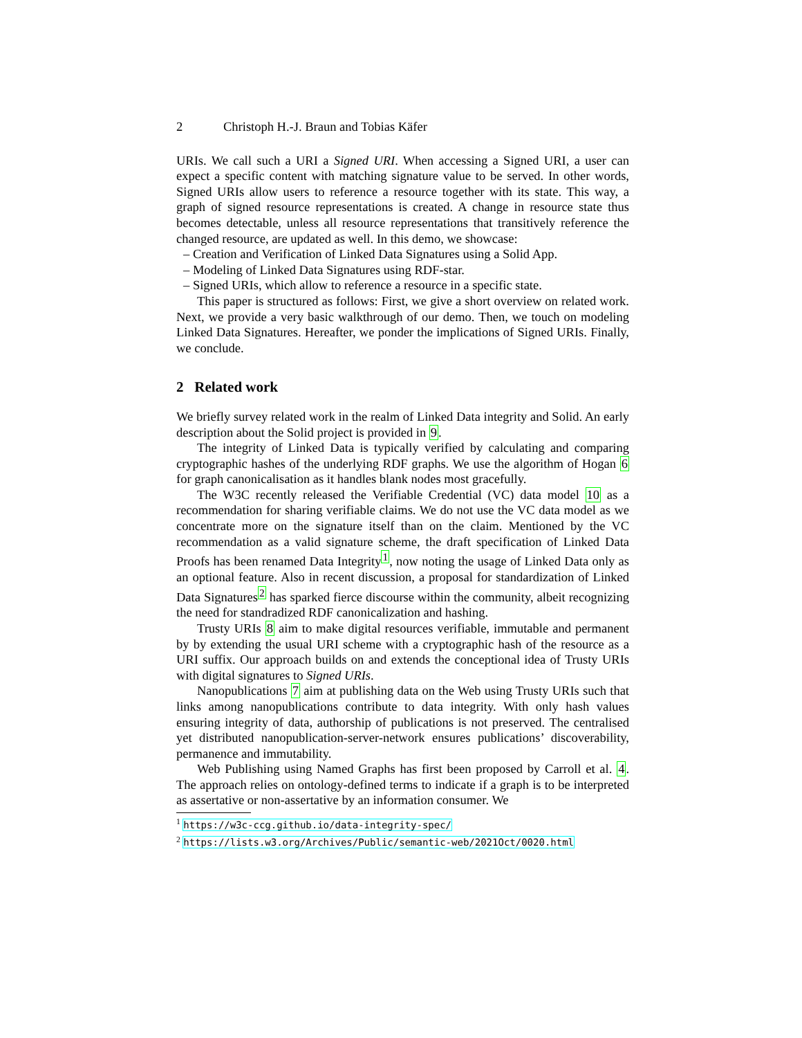2 Christoph H.-J. Braun and Tobias Käfer
URIs. We call such a URI a Signed URI. When accessing a Signed URI, a user can expect a specific content with matching signature value to be served. In other words, Signed URIs allow users to reference a resource together with its state. This way, a graph of signed resource representations is created. A change in resource state thus becomes detectable, unless all resource representations that transitively reference the changed resource, are updated as well. In this demo, we showcase:
– Creation and Verification of Linked Data Signatures using a Solid App.
– Modeling of Linked Data Signatures using RDF-star.
– Signed URIs, which allow to reference a resource in a specific state.
This paper is structured as follows: First, we give a short overview on related work. Next, we provide a very basic walkthrough of our demo. Then, we touch on modeling Linked Data Signatures. Hereafter, we ponder the implications of Signed URIs. Finally, we conclude.
2 Related work
We briefly survey related work in the realm of Linked Data integrity and Solid. An early description about the Solid project is provided in 9.
The integrity of Linked Data is typically verified by calculating and comparing cryptographic hashes of the underlying RDF graphs. We use the algorithm of Hogan 6 for graph canonicalisation as it handles blank nodes most gracefully.
The W3C recently released the Verifiable Credential (VC) data model 10 as a recommendation for sharing verifiable claims. We do not use the VC data model as we concentrate more on the signature itself than on the claim. Mentioned by the VC recommendation as a valid signature scheme, the draft specification of Linked Data Proofs has been renamed Data Integrity<sup>1</sup>, now noting the usage of Linked Data only as an optional feature. Also in recent discussion, a proposal for standardization of Linked Data Signatures<sup>2</sup> has sparked fierce discourse within the community, albeit recognizing the need for standradized RDF canonicalization and hashing.
Trusty URIs 8 aim to make digital resources verifiable, immutable and permanent by by extending the usual URI scheme with a cryptographic hash of the resource as a URI suffix. Our approach builds on and extends the conceptional idea of Trusty URIs with digital signatures to Signed URIs.
Nanopublications 7 aim at publishing data on the Web using Trusty URIs such that links among nanopublications contribute to data integrity. With only hash values ensuring integrity of data, authorship of publications is not preserved. The centralised yet distributed nanopublication-server-network ensures publications’ discoverability, permanence and immutability.
Web Publishing using Named Graphs has first been proposed by Carroll et al. 4. The approach relies on ontology-defined terms to indicate if a graph is to be interpreted as assertative or non-assertative by an information consumer. We
<sup>1</sup> https://w3c-ccg.github.io/data-integrity-spec/
<sup>2</sup> https://lists.w3.org/Archives/Public/semantic-web/2021Oct/0020.html